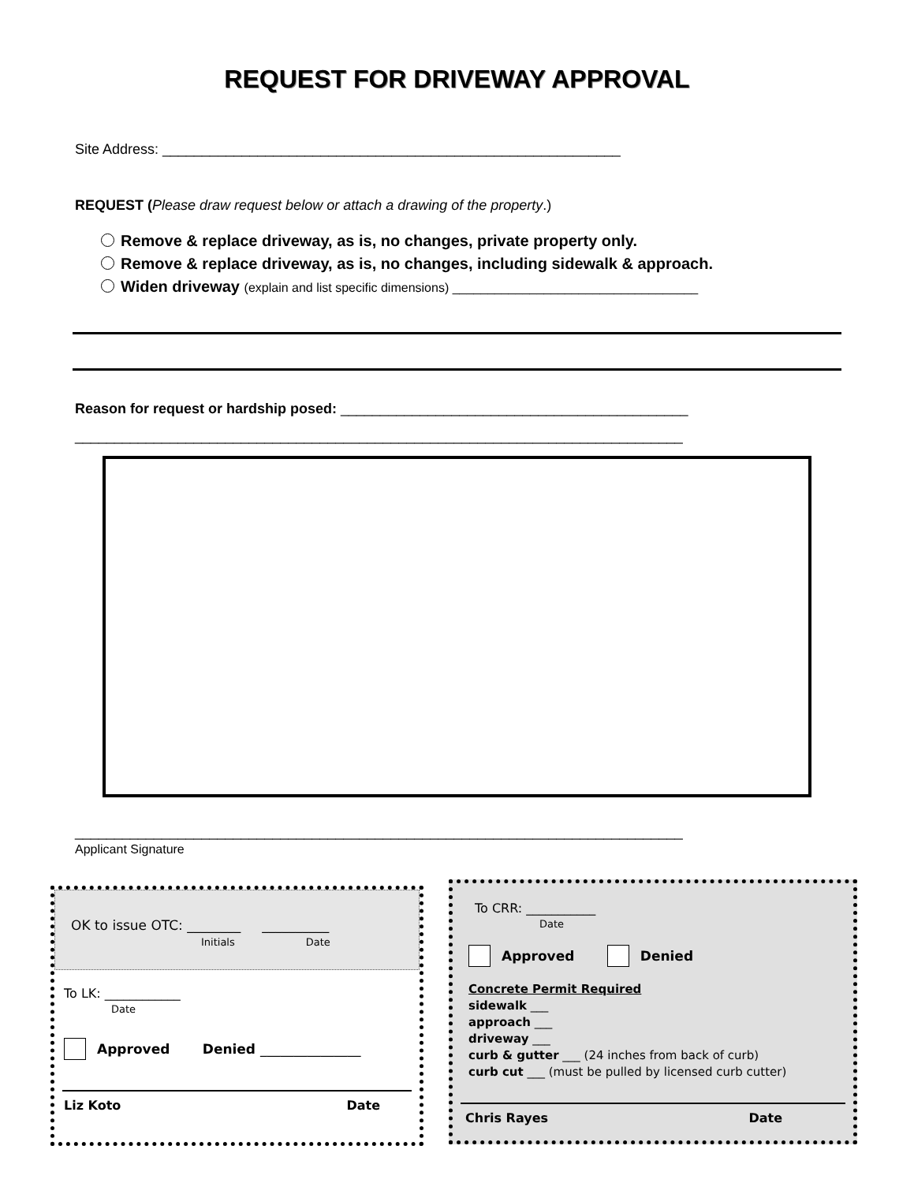REQUEST FOR DRIVEWAY APPROVAL
Site Address: __________________________________________________________
REQUEST (Please draw request below or attach a drawing of the property.)
Remove & replace driveway, as is, no changes, private property only.
Remove & replace driveway, as is, no changes, including sidewalk & approach.
Widen driveway (explain and list specific dimensions) ___________________________________
Reason for request or hardship posed: ____________________________________________
_____________________________________________________________________________
_____________________________________________________________________________
Applicant Signature
OK to issue OTC: ________ __________
Initials Date
To LK: ____________
Date
Approved Denied _______________
Liz Koto Date
To CRR: ___________
Date
Approved Denied
Concrete Permit Required
sidewalk ___
approach ___
driveway ___
curb & gutter ___ (24 inches from back of curb)
curb cut ___ (must be pulled by licensed curb cutter)
Chris Rayes Date